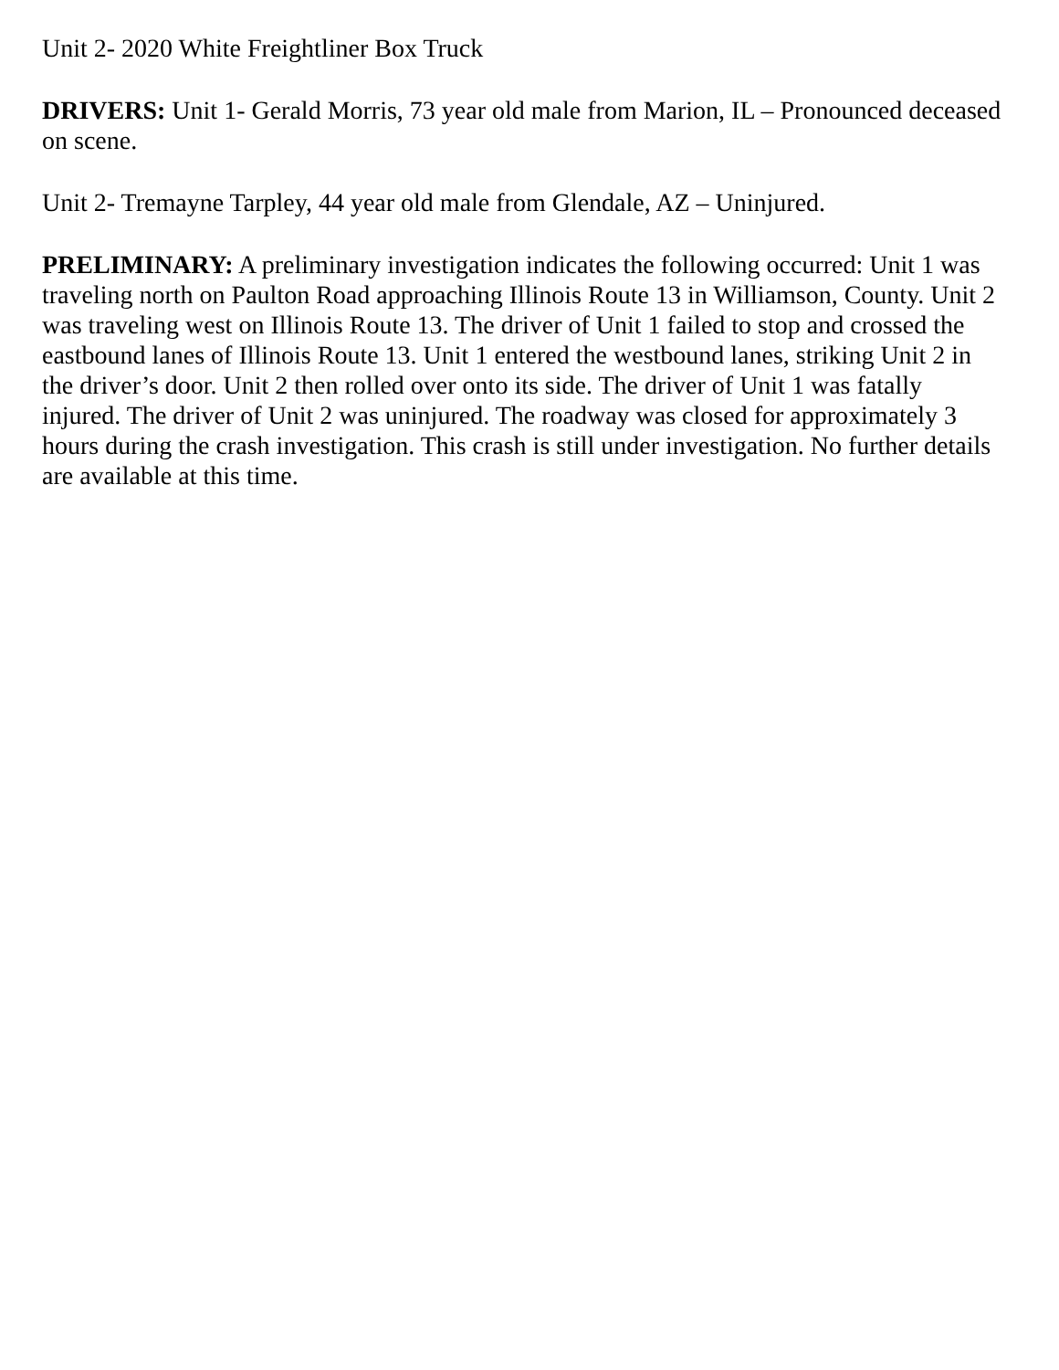Unit 2- 2020 White Freightliner Box Truck
DRIVERS: Unit 1- Gerald Morris, 73 year old male from Marion, IL – Pronounced deceased on scene.
Unit 2- Tremayne Tarpley, 44 year old male from Glendale, AZ – Uninjured.
PRELIMINARY: A preliminary investigation indicates the following occurred: Unit 1 was traveling north on Paulton Road approaching Illinois Route 13 in Williamson, County. Unit 2 was traveling west on Illinois Route 13. The driver of Unit 1 failed to stop and crossed the eastbound lanes of Illinois Route 13. Unit 1 entered the westbound lanes, striking Unit 2 in the driver’s door. Unit 2 then rolled over onto its side. The driver of Unit 1 was fatally injured. The driver of Unit 2 was uninjured. The roadway was closed for approximately 3 hours during the crash investigation. This crash is still under investigation. No further details are available at this time.